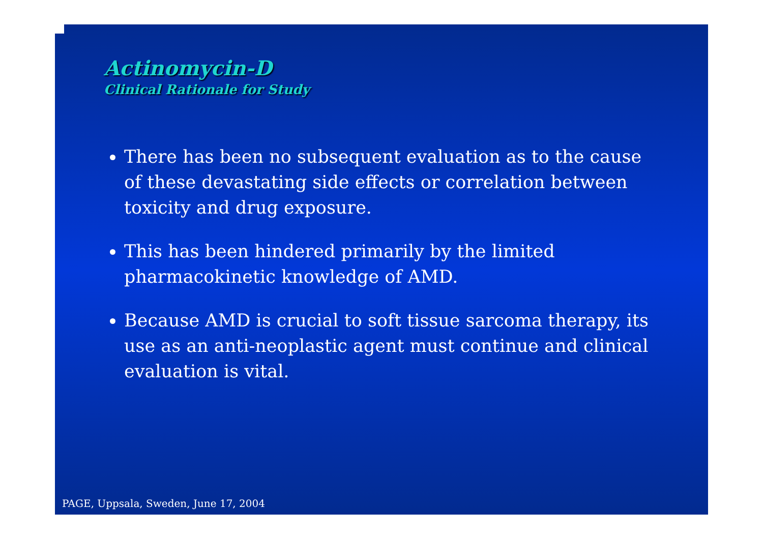Actinomycin-D
Clinical Rationale for Study
There has been no subsequent evaluation as to the cause of these devastating side effects or correlation between toxicity and drug exposure.
This has been hindered primarily by the limited pharmacokinetic knowledge of AMD.
Because AMD is crucial to soft tissue sarcoma therapy, its use as an anti-neoplastic agent must continue and clinical evaluation is vital.
PAGE, Uppsala, Sweden, June 17, 2004